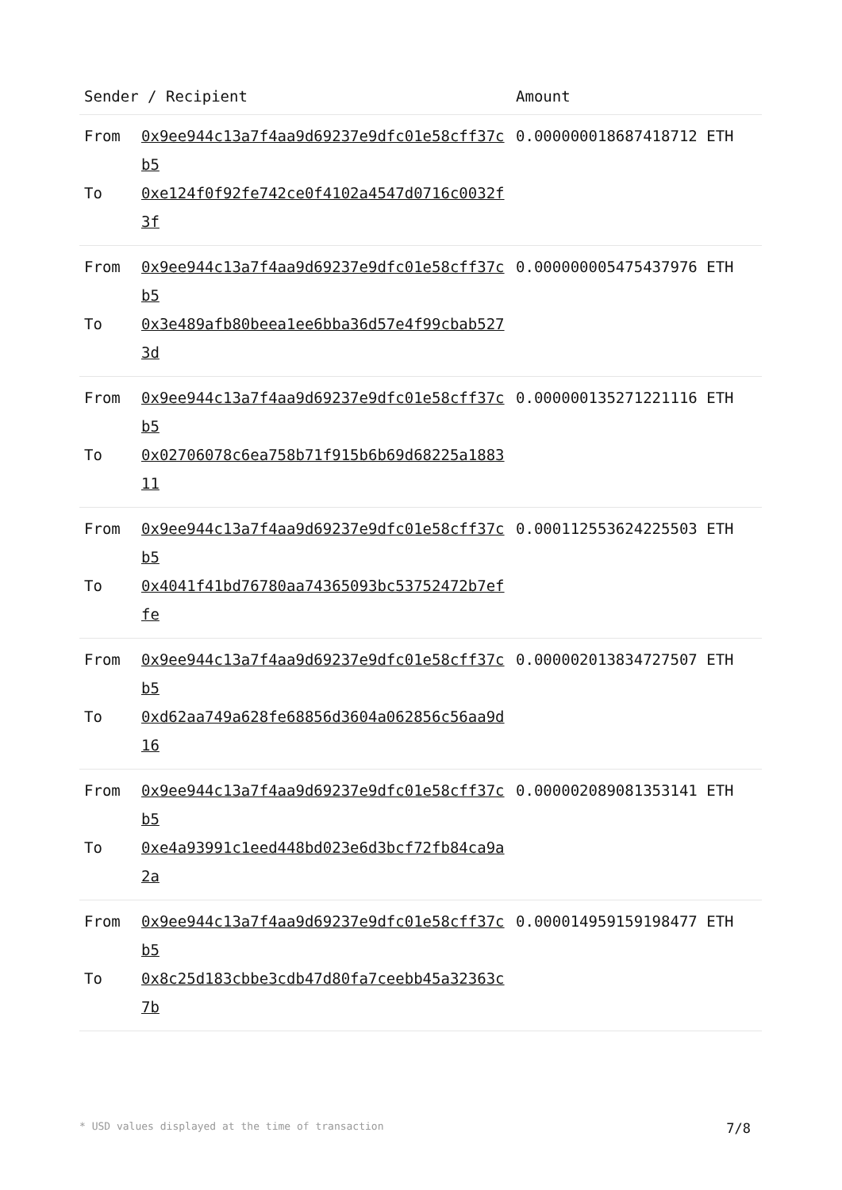| Sender / Recipient | | Amount |
| --- | --- | --- |
| From To | 0x9ee944c13a7f4aa9d69237e9dfc01e58cff37cb5 0xe124f0f92fe742ce0f4102a4547d0716c0032f3f | 0.000000018687418712 ETH |
| From To | 0x9ee944c13a7f4aa9d69237e9dfc01e58cff37cb5 0x3e489afb80beea1ee6bba36d57e4f99cbab5273d | 0.000000005475437976 ETH |
| From To | 0x9ee944c13a7f4aa9d69237e9dfc01e58cff37cb5 0x02706078c6ea758b71f915b6b69d68225a188311 | 0.000000135271221116 ETH |
| From To | 0x9ee944c13a7f4aa9d69237e9dfc01e58cff37cb5 0x4041f41bd76780aa74365093bc53752472b7effe | 0.000112553624225503 ETH |
| From To | 0x9ee944c13a7f4aa9d69237e9dfc01e58cff37cb5 0xd62aa749a628fe68856d3604a062856c56aa9d16 | 0.000002013834727507 ETH |
| From To | 0x9ee944c13a7f4aa9d69237e9dfc01e58cff37cb5 0xe4a93991c1eed448bd023e6d3bcf72fb84ca9a2a | 0.000002089081353141 ETH |
| From To | 0x9ee944c13a7f4aa9d69237e9dfc01e58cff37cb5 0x8c25d183cbbe3cdb47d80fa7ceebb45a32363c7b | 0.000014959159198477 ETH |
* USD values displayed at the time of transaction 7/8